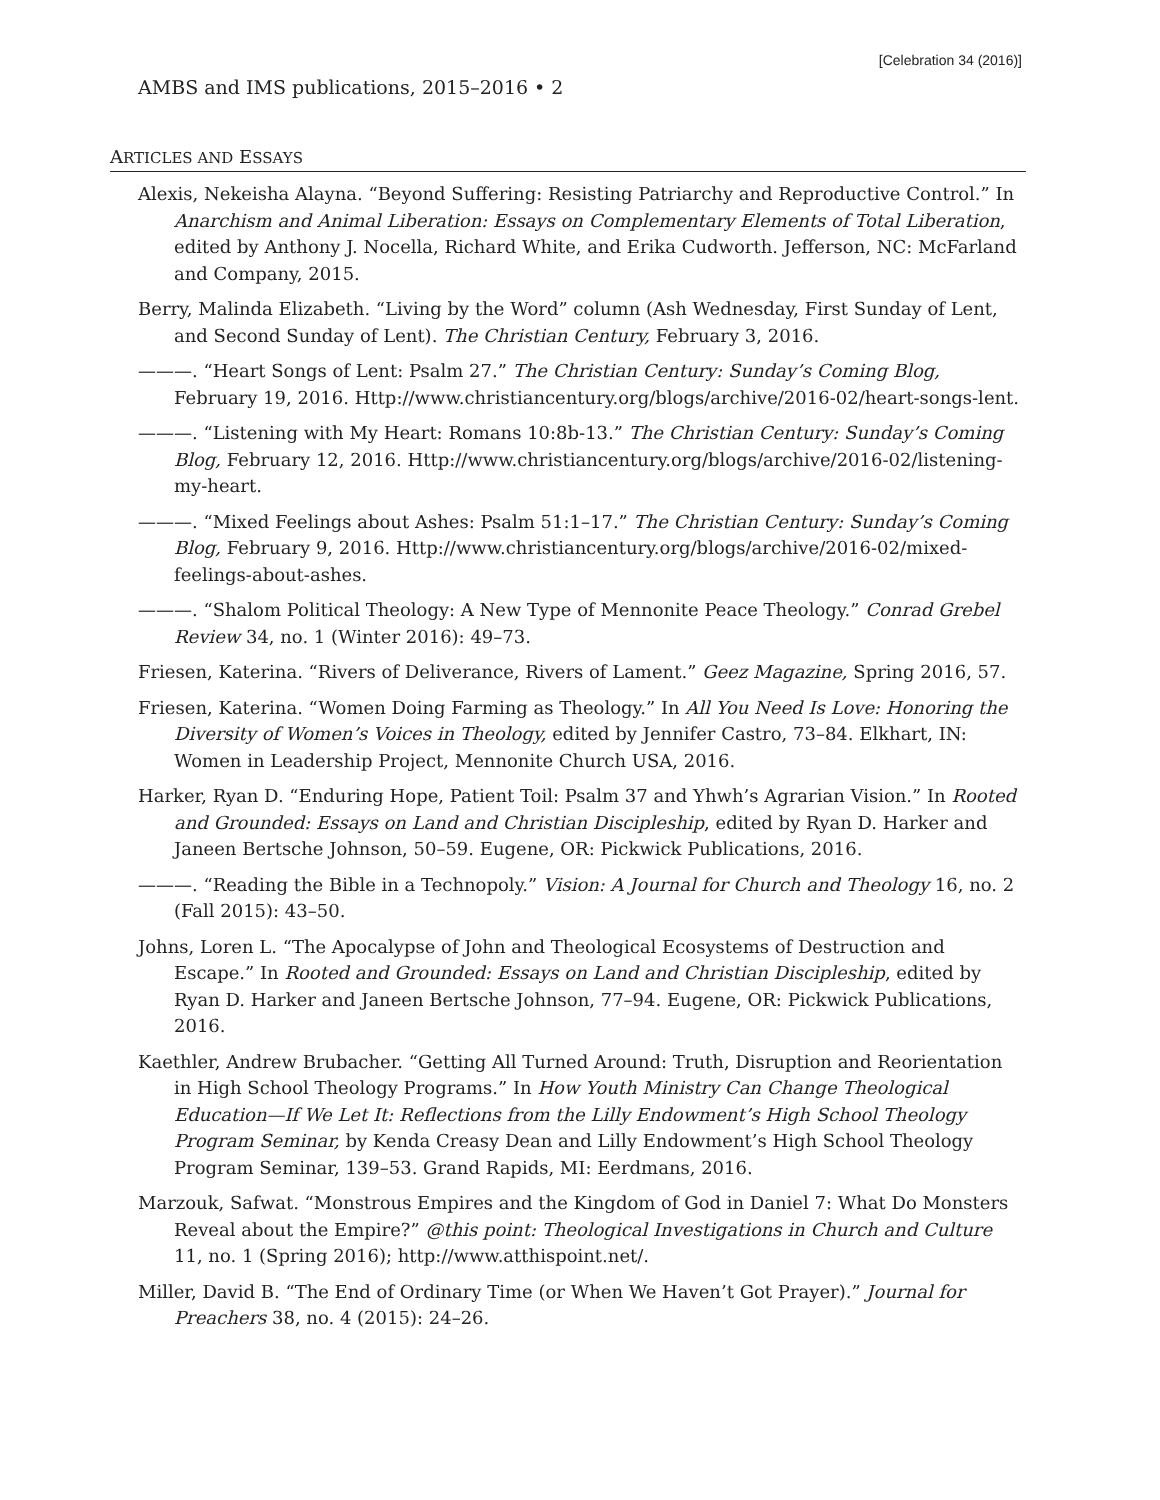[Celebration 34 (2016)]
AMBS and IMS publications, 2015–2016 • 2
ARTICLES AND ESSAYS
Alexis, Nekeisha Alayna. “Beyond Suffering: Resisting Patriarchy and Reproductive Control.” In Anarchism and Animal Liberation: Essays on Complementary Elements of Total Liberation, edited by Anthony J. Nocella, Richard White, and Erika Cudworth. Jefferson, NC: McFarland and Company, 2015.
Berry, Malinda Elizabeth. “Living by the Word” column (Ash Wednesday, First Sunday of Lent, and Second Sunday of Lent). The Christian Century, February 3, 2016.
———. “Heart Songs of Lent: Psalm 27.” The Christian Century: Sunday’s Coming Blog, February 19, 2016. Http://www.christiancentury.org/blogs/archive/2016-02/heart-songs-lent.
———. “Listening with My Heart: Romans 10:8b-13.” The Christian Century: Sunday’s Coming Blog, February 12, 2016. Http://www.christiancentury.org/blogs/archive/2016-02/listening-my-heart.
———. “Mixed Feelings about Ashes: Psalm 51:1–17.” The Christian Century: Sunday’s Coming Blog, February 9, 2016. Http://www.christiancentury.org/blogs/archive/2016-02/mixed-feelings-about-ashes.
———. “Shalom Political Theology: A New Type of Mennonite Peace Theology.” Conrad Grebel Review 34, no. 1 (Winter 2016): 49–73.
Friesen, Katerina. “Rivers of Deliverance, Rivers of Lament.” Geez Magazine, Spring 2016, 57.
Friesen, Katerina. “Women Doing Farming as Theology.” In All You Need Is Love: Honoring the Diversity of Women’s Voices in Theology, edited by Jennifer Castro, 73–84. Elkhart, IN: Women in Leadership Project, Mennonite Church USA, 2016.
Harker, Ryan D. “Enduring Hope, Patient Toil: Psalm 37 and Yhwh’s Agrarian Vision.” In Rooted and Grounded: Essays on Land and Christian Discipleship, edited by Ryan D. Harker and Janeen Bertsche Johnson, 50–59. Eugene, OR: Pickwick Publications, 2016.
———. “Reading the Bible in a Technopoly.” Vision: A Journal for Church and Theology 16, no. 2 (Fall 2015): 43–50.
Johns, Loren L. “The Apocalypse of John and Theological Ecosystems of Destruction and Escape.” In Rooted and Grounded: Essays on Land and Christian Discipleship, edited by Ryan D. Harker and Janeen Bertsche Johnson, 77–94. Eugene, OR: Pickwick Publications, 2016.
Kaethler, Andrew Brubacher. “Getting All Turned Around: Truth, Disruption and Reorientation in High School Theology Programs.” In How Youth Ministry Can Change Theological Education—If We Let It: Reflections from the Lilly Endowment’s High School Theology Program Seminar, by Kenda Creasy Dean and Lilly Endowment’s High School Theology Program Seminar, 139–53. Grand Rapids, MI: Eerdmans, 2016.
Marzouk, Safwat. “Monstrous Empires and the Kingdom of God in Daniel 7: What Do Monsters Reveal about the Empire?” @this point: Theological Investigations in Church and Culture 11, no. 1 (Spring 2016); http://www.atthispoint.net/.
Miller, David B. “The End of Ordinary Time (or When We Haven’t Got Prayer).” Journal for Preachers 38, no. 4 (2015): 24–26.